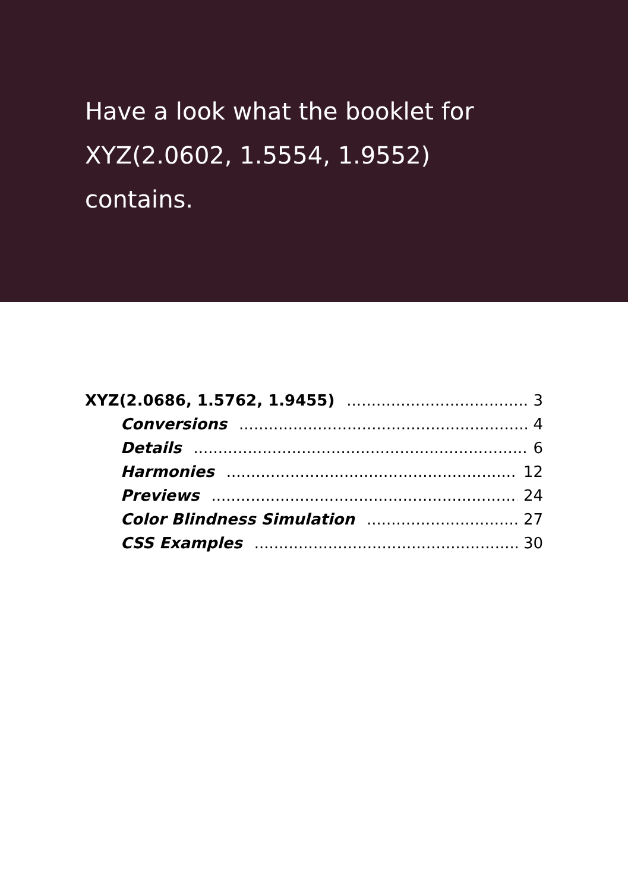Have a look what the booklet for XYZ(2.0602, 1.5554, 1.9552) contains.
XYZ(2.0686, 1.5762, 1.9455) 3
Conversions 4
Details 6
Harmonies 12
Previews 24
Color Blindness Simulation 27
CSS Examples 30